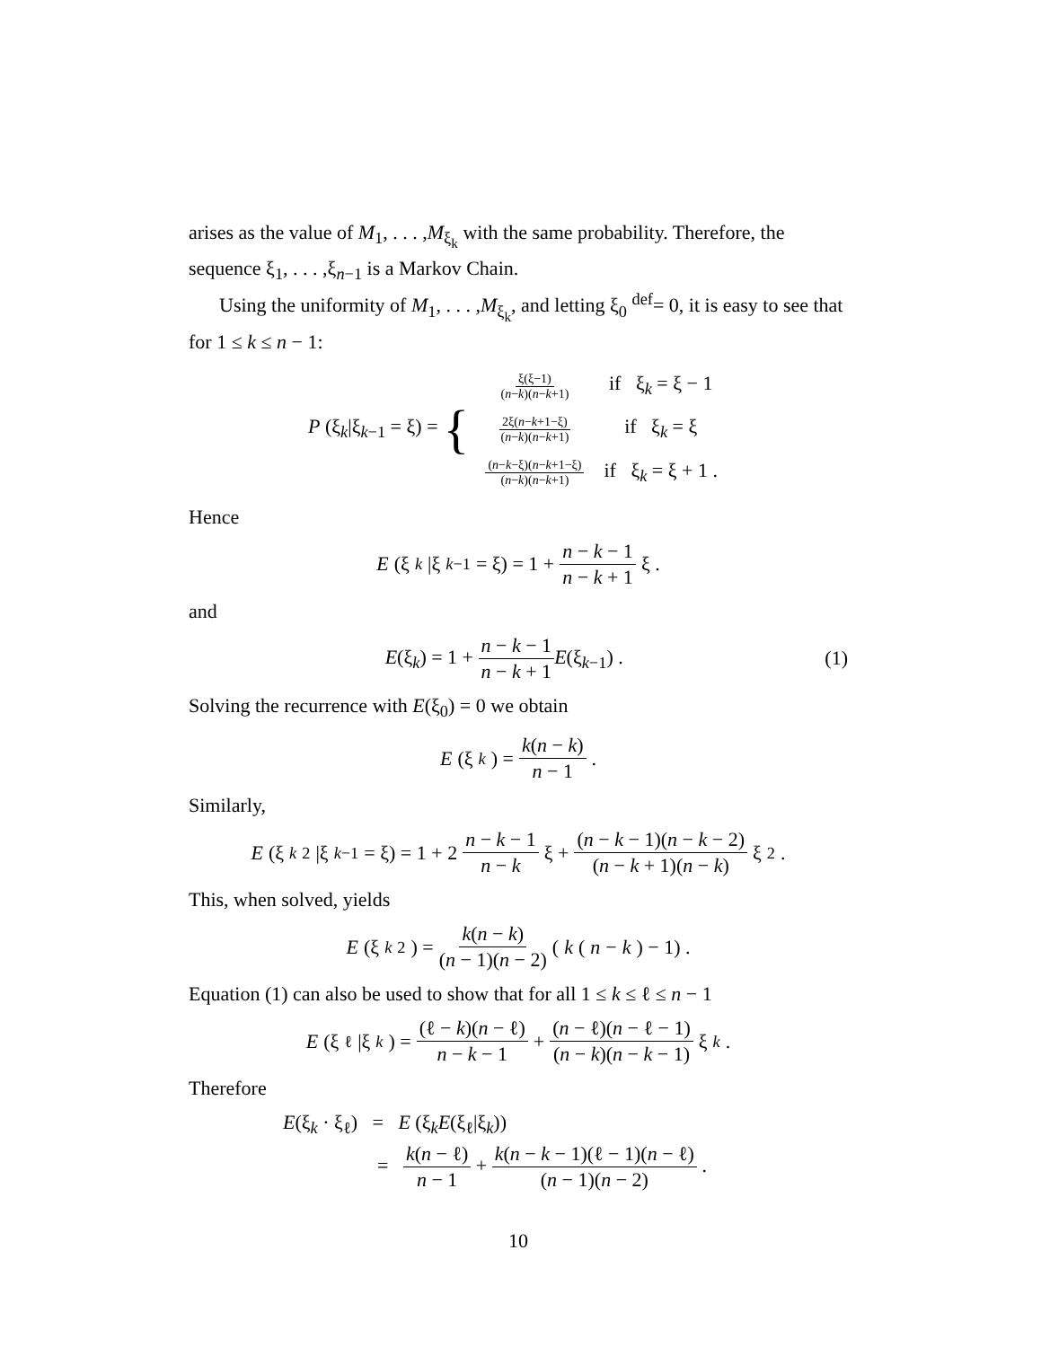arises as the value of M<sub>1</sub>, . . . ,M<sub>ξ<sub>k</sub></sub> with the same probability. Therefore, the sequence ξ<sub>1</sub>, . . . ,ξ<sub>n−1</sub> is a Markov Chain.
Using the uniformity of M<sub>1</sub>, . . . ,M<sub>ξ<sub>k</sub></sub>, and letting ξ<sub>0</sub> <sup>def</sup>= 0, it is easy to see that for 1 ≤ k ≤ n − 1:
P (ξ<sub>k</sub>|ξ<sub>k−1</sub> = ξ) = {
| ξ(ξ−1) ( n − k )( n − k +1) | if ξ<sub>k</sub> = ξ − 1 |
| 2ξ( n − k +1−ξ) ( n − k )( n − k +1) | if ξ<sub>k</sub> = ξ |
| ( n − k −ξ)( n − k +1−ξ) ( n − k )( n − k +1) | if ξ<sub>k</sub> = ξ + 1 . |
Hence
E (ξ<sub>k</sub> |ξ<sub>k−1</sub> = ξ) = 1 + n − k − 1 n − k + 1 ξ .
and
E(ξ<sub>k</sub>) = 1 + n − k − 1 n − k + 1 E(ξ<sub>k−1</sub>) . (1)
Solving the recurrence with E(ξ<sub>0</sub>) = 0 we obtain
E (ξ<sub>k</sub>) = k(n − k) n − 1 .
Similarly,
E (ξ<sub>k</sub><sup>2</sup>|ξ<sub>k−1</sub> = ξ) = 1 + 2 n − k − 1 n − k ξ + (n − k − 1)(n − k − 2) (n − k + 1)(n − k) ξ<sup>2</sup> .
This, when solved, yields
E (ξ<sub>k</sub><sup>2</sup>) = k(n − k) (n − 1)(n − 2) (k (n − k) − 1) .
Equation (1) can also be used to show that for all 1 ≤ k ≤ ℓ ≤ n − 1
E (ξ<sub>ℓ</sub>|ξ<sub>k</sub>) = (ℓ − k)(n − ℓ) n − k − 1 + (n − ℓ)(n − ℓ − 1) (n − k)(n − k − 1) ξ<sub>k</sub> .
Therefore
E(ξ<sub>k</sub> · ξ<sub>ℓ</sub>) = E (ξ<sub>k</sub>E(ξ<sub>ℓ</sub>|ξ<sub>k</sub>))
= k(n − ℓ) n − 1 + k(n − k − 1)(ℓ − 1)(n − ℓ) (n − 1)(n − 2) .
10